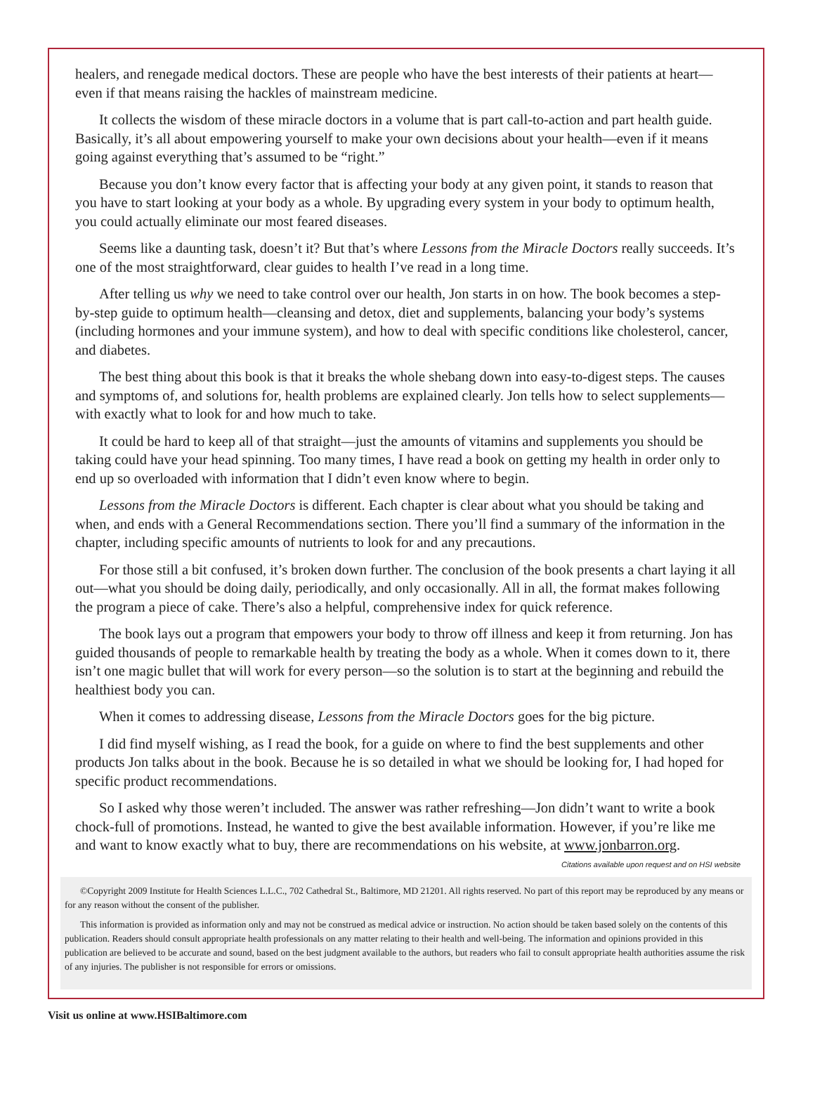healers, and renegade medical doctors. These are people who have the best interests of their patients at heart—even if that means raising the hackles of mainstream medicine.
It collects the wisdom of these miracle doctors in a volume that is part call-to-action and part health guide. Basically, it’s all about empowering yourself to make your own decisions about your health—even if it means going against everything that’s assumed to be “right.”
Because you don’t know every factor that is affecting your body at any given point, it stands to reason that you have to start looking at your body as a whole. By upgrading every system in your body to optimum health, you could actually eliminate our most feared diseases.
Seems like a daunting task, doesn’t it? But that’s where Lessons from the Miracle Doctors really succeeds. It’s one of the most straightforward, clear guides to health I’ve read in a long time.
After telling us why we need to take control over our health, Jon starts in on how. The book becomes a step-by-step guide to optimum health—cleansing and detox, diet and supplements, balancing your body’s systems (including hormones and your immune system), and how to deal with specific conditions like cholesterol, cancer, and diabetes.
The best thing about this book is that it breaks the whole shebang down into easy-to-digest steps. The causes and symptoms of, and solutions for, health problems are explained clearly. Jon tells how to select supplements—with exactly what to look for and how much to take.
It could be hard to keep all of that straight—just the amounts of vitamins and supplements you should be taking could have your head spinning. Too many times, I have read a book on getting my health in order only to end up so overloaded with information that I didn’t even know where to begin.
Lessons from the Miracle Doctors is different. Each chapter is clear about what you should be taking and when, and ends with a General Recommendations section. There you’ll find a summary of the information in the chapter, including specific amounts of nutrients to look for and any precautions.
For those still a bit confused, it’s broken down further. The conclusion of the book presents a chart laying it all out—what you should be doing daily, periodically, and only occasionally. All in all, the format makes following the program a piece of cake. There’s also a helpful, comprehensive index for quick reference.
The book lays out a program that empowers your body to throw off illness and keep it from returning. Jon has guided thousands of people to remarkable health by treating the body as a whole. When it comes down to it, there isn’t one magic bullet that will work for every person—so the solution is to start at the beginning and rebuild the healthiest body you can.
When it comes to addressing disease, Lessons from the Miracle Doctors goes for the big picture.
I did find myself wishing, as I read the book, for a guide on where to find the best supplements and other products Jon talks about in the book. Because he is so detailed in what we should be looking for, I had hoped for specific product recommendations.
So I asked why those weren’t included. The answer was rather refreshing—Jon didn’t want to write a book chock-full of promotions. Instead, he wanted to give the best available information. However, if you’re like me and want to know exactly what to buy, there are recommendations on his website, at www.jonbarron.org.
Citations available upon request and on HSI website
©Copyright 2009 Institute for Health Sciences L.L.C., 702 Cathedral St., Baltimore, MD 21201. All rights reserved. No part of this report may be reproduced by any means or for any reason without the consent of the publisher.
This information is provided as information only and may not be construed as medical advice or instruction. No action should be taken based solely on the contents of this publication. Readers should consult appropriate health professionals on any matter relating to their health and well-being. The information and opinions provided in this publication are believed to be accurate and sound, based on the best judgment available to the authors, but readers who fail to consult appropriate health authorities assume the risk of any injuries. The publisher is not responsible for errors or omissions.
Visit us online at www.HSIBaltimore.com